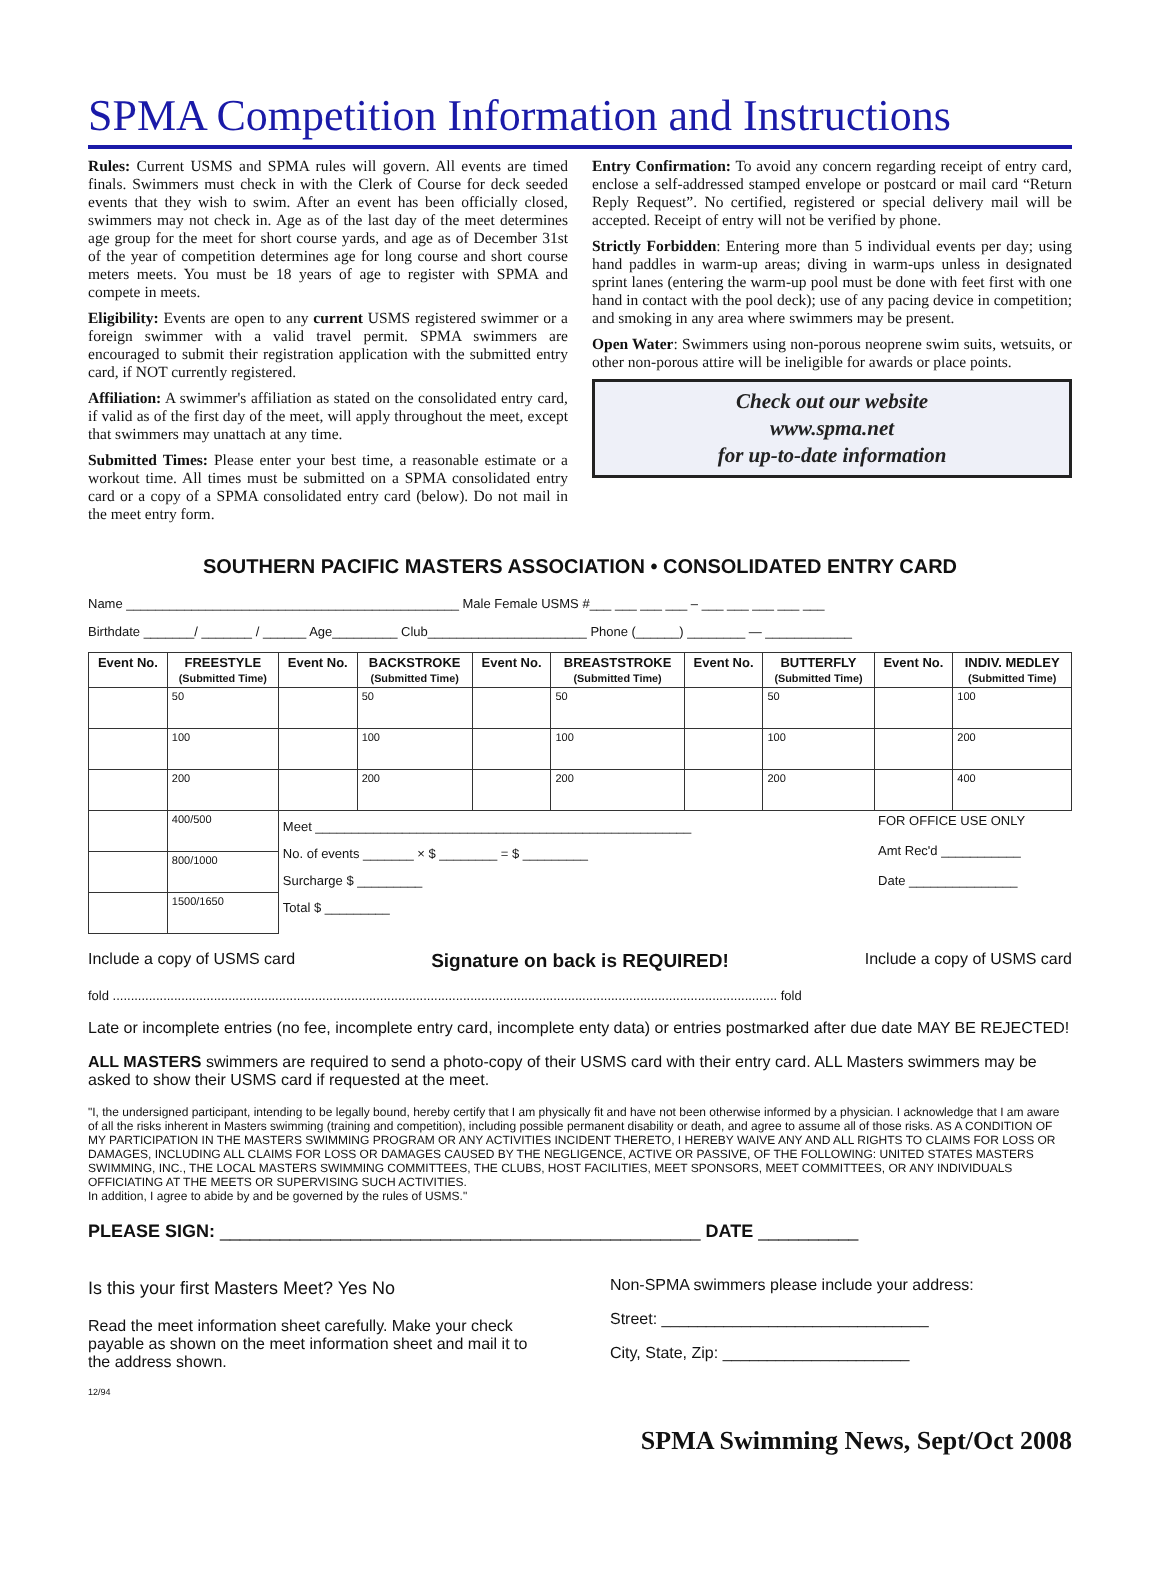SPMA Competition Information and Instructions
Rules: Current USMS and SPMA rules will govern. All events are timed finals. Swimmers must check in with the Clerk of Course for deck seeded events that they wish to swim. After an event has been officially closed, swimmers may not check in. Age as of the last day of the meet determines age group for the meet for short course yards, and age as of December 31st of the year of competition determines age for long course and short course meters meets. You must be 18 years of age to register with SPMA and compete in meets.
Eligibility: Events are open to any current USMS registered swimmer or a foreign swimmer with a valid travel permit. SPMA swimmers are encouraged to submit their registration application with the submitted entry card, if NOT currently registered.
Affiliation: A swimmer's affiliation as stated on the consolidated entry card, if valid as of the first day of the meet, will apply throughout the meet, except that swimmers may unattach at any time.
Submitted Times: Please enter your best time, a reasonable estimate or a workout time. All times must be submitted on a SPMA consolidated entry card or a copy of a SPMA consolidated entry card (below). Do not mail in the meet entry form.
Entry Confirmation: To avoid any concern regarding receipt of entry card, enclose a self-addressed stamped envelope or postcard or mail card “Return Reply Request”. No certified, registered or special delivery mail will be accepted. Receipt of entry will not be verified by phone.
Strictly Forbidden: Entering more than 5 individual events per day; using hand paddles in warm-up areas; diving in warm-ups unless in designated sprint lanes (entering the warm-up pool must be done with feet first with one hand in contact with the pool deck); use of any pacing device in competition; and smoking in any area where swimmers may be present.
Open Water: Swimmers using non-porous neoprene swim suits, wetsuits, or other non-porous attire will be ineligible for awards or place points.
Check out our website
www.spma.net
for up-to-date information
SOUTHERN PACIFIC MASTERS ASSOCIATION • CONSOLIDATED ENTRY CARD
Name ______________________________________________ Male Female USMS #___ ___ ___ ___ – ___ ___ ___ ___ ___
Birthdate _______/ _______ / ______ Age_________ Club______________________ Phone (______) ________ — ____________
| Event No. | FREESTYLE (Submitted Time) | Event No. | BACKSTROKE (Submitted Time) | Event No. | BREASTSTROKE (Submitted Time) | Event No. | BUTTERFLY (Submitted Time) | Event No. | INDIV. MEDLEY (Submitted Time) |
| --- | --- | --- | --- | --- | --- | --- | --- | --- | --- |
| | 50 | | 50 | | 50 | | 50 | | 100 |
| | 100 | | 100 | | 100 | | 100 | | 200 |
| | 200 | | 200 | | 200 | | 200 | | 400 |
| | 400/500 | Meet ____________________________________________________ No. of events _______ × $ ________ = $ _________ Surcharge $ _________ Total $ _________ | | | | | | FOR OFFICE USE ONLY Amt Rec'd ___________ Date _______________ | |
| | 800/1000 | | | | | | | | |
| | 1500/1650 | | | | | | | | |
Include a copy of USMS card Signature on back is REQUIRED! Include a copy of USMS card
fold ........................................................................................................................................................................................ fold
Late or incomplete entries (no fee, incomplete entry card, incomplete enty data) or entries postmarked after due date MAY BE REJECTED!
ALL MASTERS swimmers are required to send a photo-copy of their USMS card with their entry card. ALL Masters swimmers may be asked to show their USMS card if requested at the meet.
"I, the undersigned participant, intending to be legally bound, hereby certify that I am physically fit and have not been otherwise informed by a physician. I acknowledge that I am aware of all the risks inherent in Masters swimming (training and competition), including possible permanent disability or death, and agree to assume all of those risks. AS A CONDITION OF MY PARTICIPATION IN THE MASTERS SWIMMING PROGRAM OR ANY ACTIVITIES INCIDENT THERETO, I HEREBY WAIVE ANY AND ALL RIGHTS TO CLAIMS FOR LOSS OR DAMAGES, INCLUDING ALL CLAIMS FOR LOSS OR DAMAGES CAUSED BY THE NEGLIGENCE, ACTIVE OR PASSIVE, OF THE FOLLOWING: UNITED STATES MASTERS SWIMMING, INC., THE LOCAL MASTERS SWIMMING COMMITTEES, THE CLUBS, HOST FACILITIES, MEET SPONSORS, MEET COMMITTEES, OR ANY INDIVIDUALS OFFICIATING AT THE MEETS OR SUPERVISING SUCH ACTIVITIES.
In addition, I agree to abide by and be governed by the rules of USMS."
PLEASE SIGN: ________________________________________________ DATE __________
Is this your first Masters Meet? Yes No
Read the meet information sheet carefully. Make your check payable as shown on the meet information sheet and mail it to the address shown.
12/94
Non-SPMA swimmers please include your address:
Street: ______________________________
City, State, Zip: _____________________
SPMA Swimming News, Sept/Oct 2008